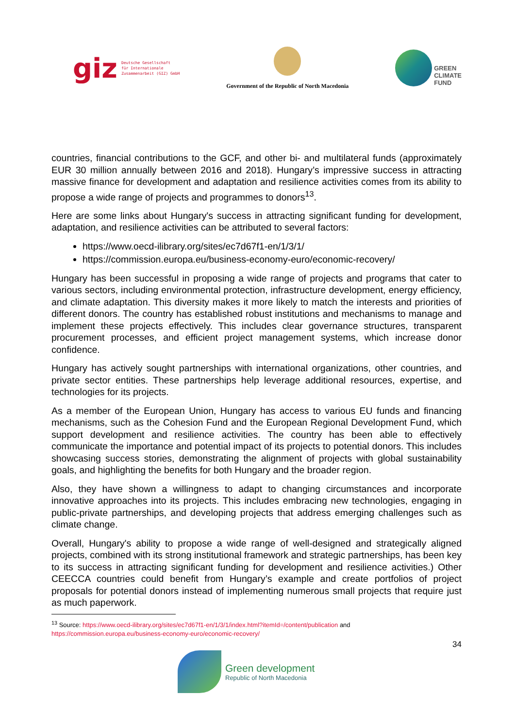giz Deutsche Gesellschaft
für Internationale
Zusammenarbeit (GIZ) GmbH
Government of the Republic of North Macedonia
GREEN
CLIMATE
FUND
countries, financial contributions to the GCF, and other bi- and multilateral funds (approximately EUR 30 million annually between 2016 and 2018). Hungary’s impressive success in attracting massive finance for development and adaptation and resilience activities comes from its ability to propose a wide range of projects and programmes to donors<sup>13</sup>.
Here are some links about Hungary's success in attracting significant funding for development, adaptation, and resilience activities can be attributed to several factors:
https://www.oecd-ilibrary.org/sites/ec7d67f1-en/1/3/1/
https://commission.europa.eu/business-economy-euro/economic-recovery/
Hungary has been successful in proposing a wide range of projects and programs that cater to various sectors, including environmental protection, infrastructure development, energy efficiency, and climate adaptation. This diversity makes it more likely to match the interests and priorities of different donors. The country has established robust institutions and mechanisms to manage and implement these projects effectively. This includes clear governance structures, transparent procurement processes, and efficient project management systems, which increase donor confidence.
Hungary has actively sought partnerships with international organizations, other countries, and private sector entities. These partnerships help leverage additional resources, expertise, and technologies for its projects.
As a member of the European Union, Hungary has access to various EU funds and financing mechanisms, such as the Cohesion Fund and the European Regional Development Fund, which support development and resilience activities. The country has been able to effectively communicate the importance and potential impact of its projects to potential donors. This includes showcasing success stories, demonstrating the alignment of projects with global sustainability goals, and highlighting the benefits for both Hungary and the broader region.
Also, they have shown a willingness to adapt to changing circumstances and incorporate innovative approaches into its projects. This includes embracing new technologies, engaging in public-private partnerships, and developing projects that address emerging challenges such as climate change.
Overall, Hungary's ability to propose a wide range of well-designed and strategically aligned projects, combined with its strong institutional framework and strategic partnerships, has been key to its success in attracting significant funding for development and resilience activities.) Other CEECCA countries could benefit from Hungary’s example and create portfolios of project proposals for potential donors instead of implementing numerous small projects that require just as much paperwork.
<sup>13</sup> Source: https://www.oecd-ilibrary.org/sites/ec7d67f1-en/1/3/1/index.html?itemId=/content/publication and https://commission.europa.eu/business-economy-euro/economic-recovery/
34
Green development
Republic of North Macedonia